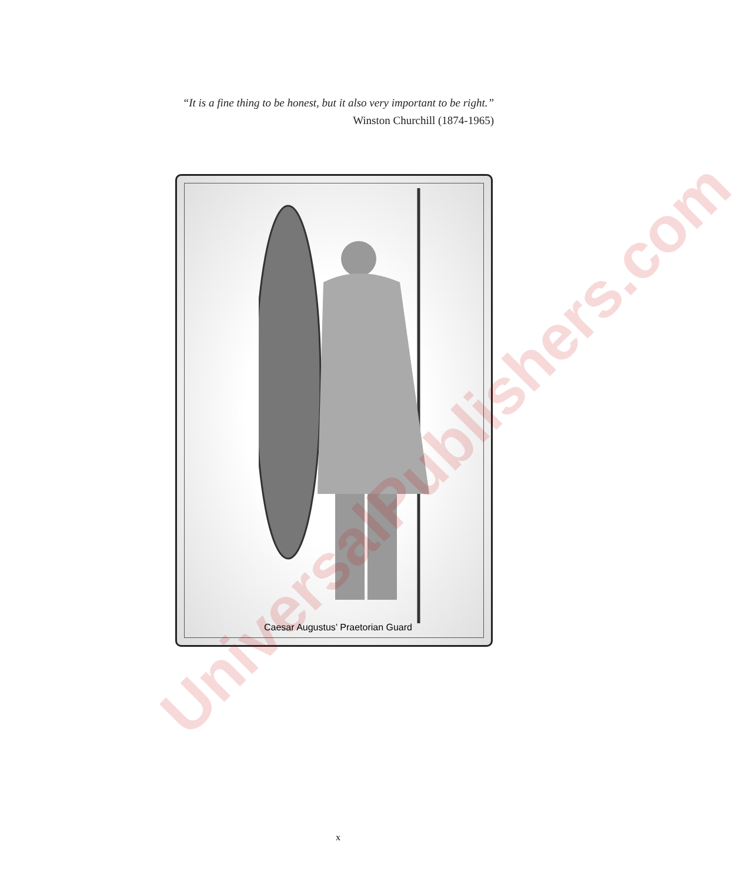“It is a fine thing to be honest, but it also very important to be right.”
Winston Churchill (1874-1965)
UniversalPublishers.com
Caesar Augustus’ Praetorian Guard
x